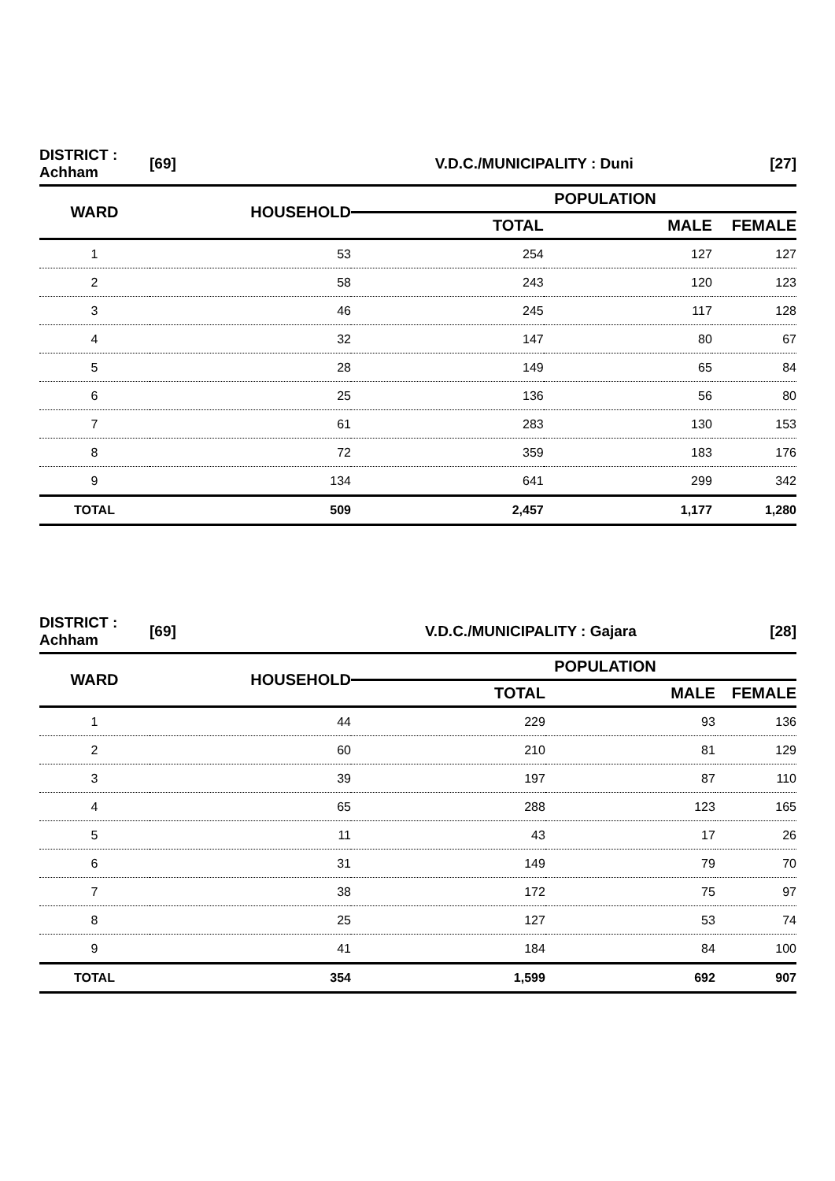| DISTRICT : Achham | [69] | V.D.C./MUNICIPALITY : Duni | | [27] |
| WARD | HOUSEHOLD | POPULATION | | |
| | | TOTAL | MALE | FEMALE |
| 1 | 53 | 254 | 127 | 127 |
| 2 | 58 | 243 | 120 | 123 |
| 3 | 46 | 245 | 117 | 128 |
| 4 | 32 | 147 | 80 | 67 |
| 5 | 28 | 149 | 65 | 84 |
| 6 | 25 | 136 | 56 | 80 |
| 7 | 61 | 283 | 130 | 153 |
| 8 | 72 | 359 | 183 | 176 |
| 9 | 134 | 641 | 299 | 342 |
| TOTAL | 509 | 2,457 | 1,177 | 1,280 |
| DISTRICT : Achham | [69] | V.D.C./MUNICIPALITY : Gajara | | [28] |
| WARD | HOUSEHOLD | POPULATION | | |
| | | TOTAL | MALE | FEMALE |
| 1 | 44 | 229 | 93 | 136 |
| 2 | 60 | 210 | 81 | 129 |
| 3 | 39 | 197 | 87 | 110 |
| 4 | 65 | 288 | 123 | 165 |
| 5 | 11 | 43 | 17 | 26 |
| 6 | 31 | 149 | 79 | 70 |
| 7 | 38 | 172 | 75 | 97 |
| 8 | 25 | 127 | 53 | 74 |
| 9 | 41 | 184 | 84 | 100 |
| TOTAL | 354 | 1,599 | 692 | 907 |